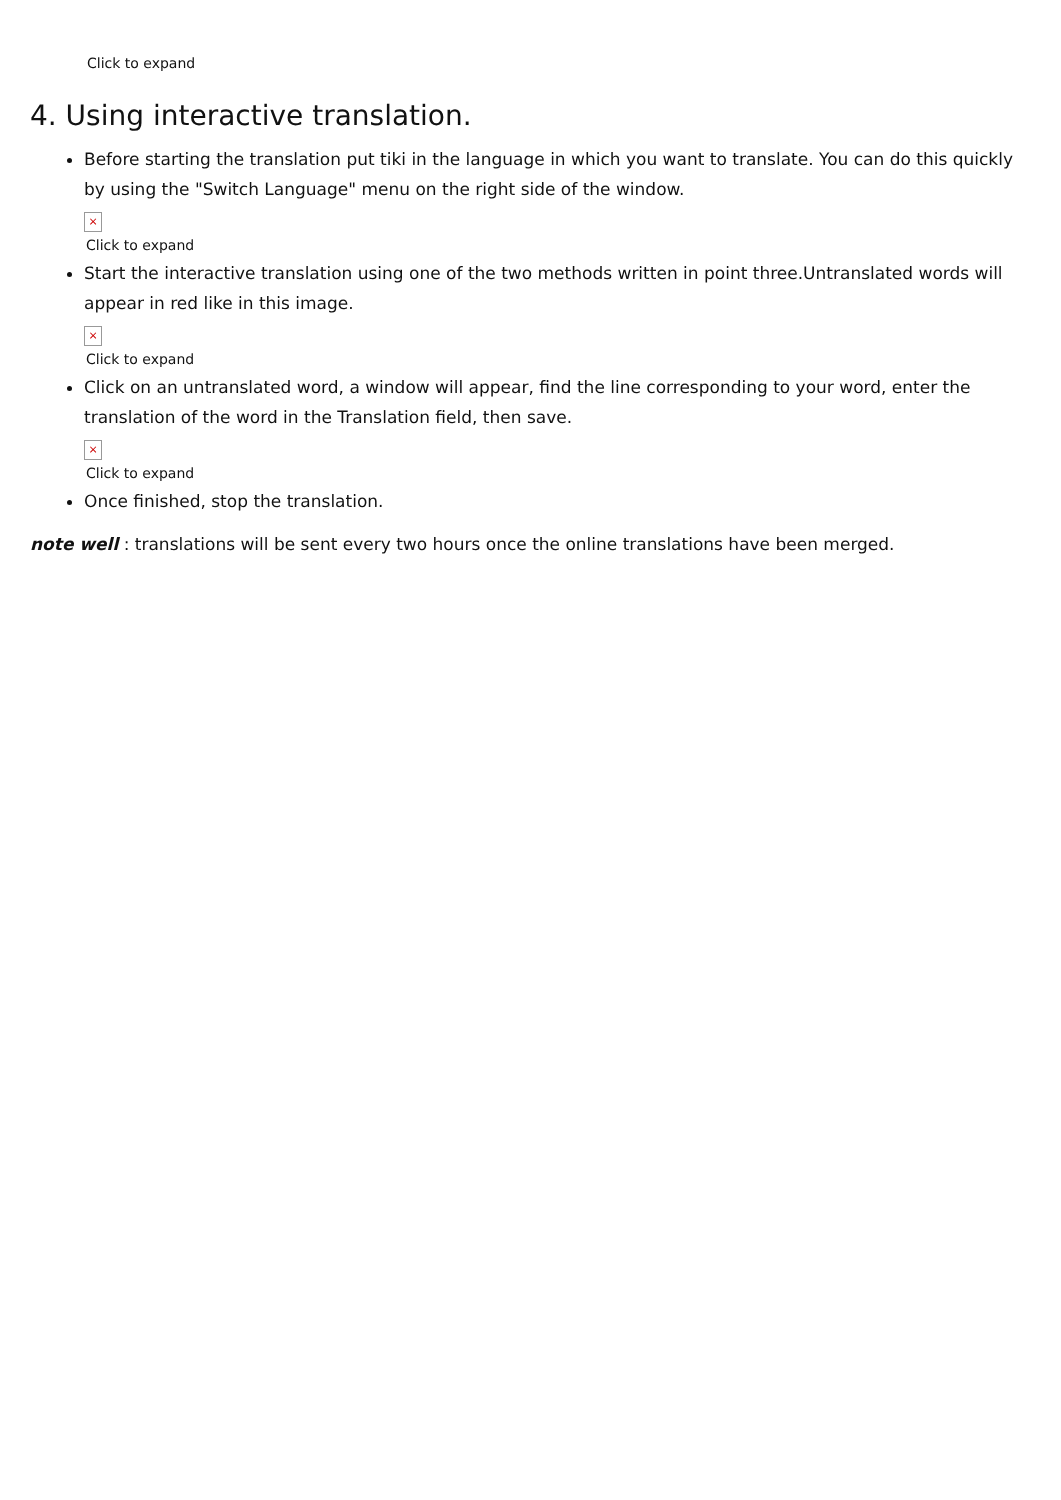Click to expand
4. Using interactive translation.
Before starting the translation put tiki in the language in which you want to translate. You can do this quickly by using the "Switch Language" menu on the right side of the window.
×
Click to expand
Start the interactive translation using one of the two methods written in point three.Untranslated words will appear in red like in this image.
×
Click to expand
Click on an untranslated word, a window will appear, find the line corresponding to your word, enter the translation of the word in the Translation field, then save.
×
Click to expand
Once finished, stop the translation.
note well : translations will be sent every two hours once the online translations have been merged.